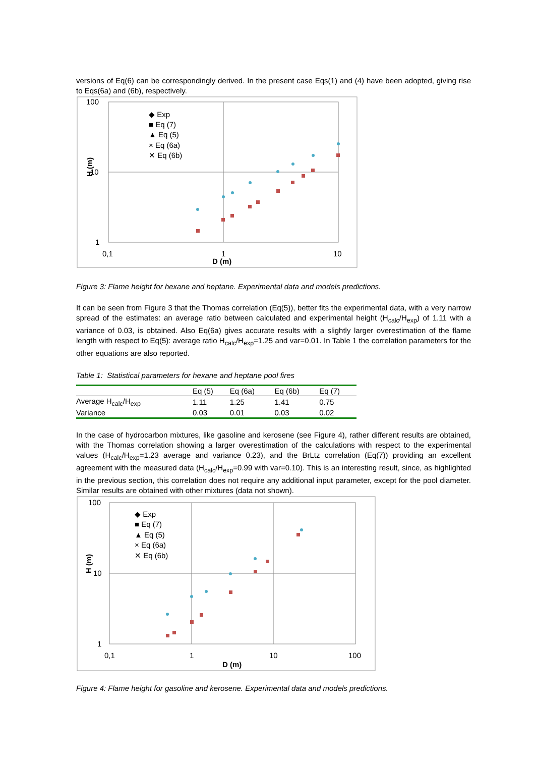versions of Eq(6) can be correspondingly derived. In the present case Eqs(1) and (4) have been adopted, giving rise to Eqs(6a) and (6b), respectively.
100
10
1
0,1
1
10
D (m)
H (m)
◆ Exp
■ Eq (7)
▲ Eq (5)
× Eq (6a)
✕ Eq (6b)
Figure 3: Flame height for hexane and heptane. Experimental data and models predictions.
It can be seen from Figure 3 that the Thomas correlation (Eq(5)), better fits the experimental data, with a very narrow spread of the estimates: an average ratio between calculated and experimental height (H<sub>calc</sub>/H<sub>exp</sub>) of 1.11 with a variance of 0.03, is obtained. Also Eq(6a) gives accurate results with a slightly larger overestimation of the flame length with respect to Eq(5): average ratio H<sub>calc</sub>/H<sub>exp</sub>=1.25 and var=0.01. In Table 1 the correlation parameters for the other equations are also reported.
Table 1: Statistical parameters for hexane and heptane pool fires
| | Eq (5) | Eq (6a) | Eq (6b) | Eq (7) |
| --- | --- | --- | --- | --- |
| Average H<sub>calc</sub>/H<sub>exp</sub> | 1.11 | 1.25 | 1.41 | 0.75 |
| Variance | 0.03 | 0.01 | 0.03 | 0.02 |
In the case of hydrocarbon mixtures, like gasoline and kerosene (see Figure 4), rather different results are obtained, with the Thomas correlation showing a larger overestimation of the calculations with respect to the experimental values (H<sub>calc</sub>/H<sub>exp</sub>=1.23 average and variance 0.23), and the BrLtz correlation (Eq(7)) providing an excellent agreement with the measured data (H<sub>calc</sub>/H<sub>exp</sub>=0.99 with var=0.10). This is an interesting result, since, as highlighted in the previous section, this correlation does not require any additional input parameter, except for the pool diameter. Similar results are obtained with other mixtures (data not shown).
100
10
1
0,1
1
10
100
D (m)
H (m)
◆ Exp
■ Eq (7)
▲ Eq (5)
× Eq (6a)
✕ Eq (6b)
Figure 4: Flame height for gasoline and kerosene. Experimental data and models predictions.